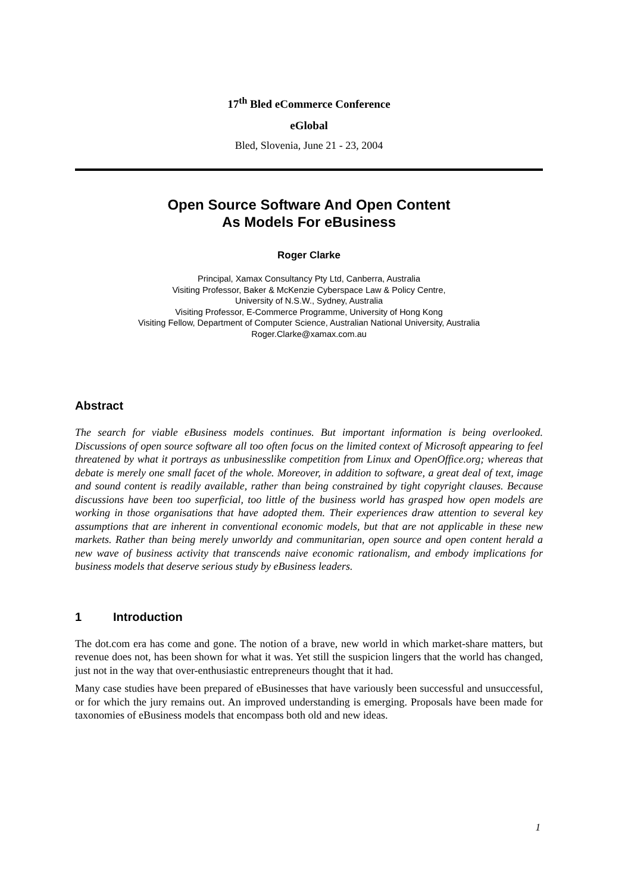17<sup>th</sup> Bled eCommerce Conference
eGlobal
Bled, Slovenia, June 21 - 23, 2004
Open Source Software And Open Content
As Models For eBusiness
Roger Clarke
Principal, Xamax Consultancy Pty Ltd, Canberra, Australia
Visiting Professor, Baker & McKenzie Cyberspace Law & Policy Centre,
University of N.S.W., Sydney, Australia
Visiting Professor, E-Commerce Programme, University of Hong Kong
Visiting Fellow, Department of Computer Science, Australian National University, Australia
Roger.Clarke@xamax.com.au
Abstract
The search for viable eBusiness models continues. But important information is being overlooked. Discussions of open source software all too often focus on the limited context of Microsoft appearing to feel threatened by what it portrays as unbusinesslike competition from Linux and OpenOffice.org; whereas that debate is merely one small facet of the whole. Moreover, in addition to software, a great deal of text, image and sound content is readily available, rather than being constrained by tight copyright clauses. Because discussions have been too superficial, too little of the business world has grasped how open models are working in those organisations that have adopted them. Their experiences draw attention to several key assumptions that are inherent in conventional economic models, but that are not applicable in these new markets. Rather than being merely unworldy and communitarian, open source and open content herald a new wave of business activity that transcends naive economic rationalism, and embody implications for business models that deserve serious study by eBusiness leaders.
1 Introduction
The dot.com era has come and gone. The notion of a brave, new world in which market-share matters, but revenue does not, has been shown for what it was. Yet still the suspicion lingers that the world has changed, just not in the way that over-enthusiastic entrepreneurs thought that it had.
Many case studies have been prepared of eBusinesses that have variously been successful and unsuccessful, or for which the jury remains out. An improved understanding is emerging. Proposals have been made for taxonomies of eBusiness models that encompass both old and new ideas.
1